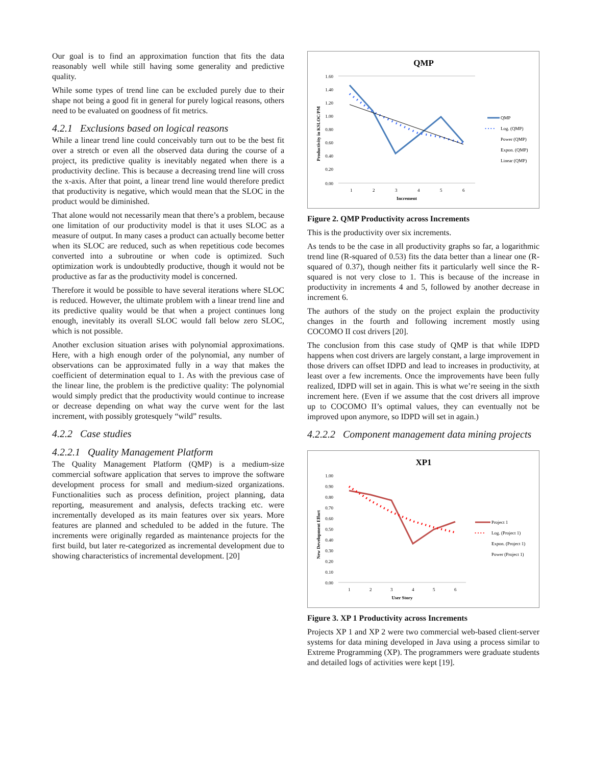Our goal is to find an approximation function that fits the data reasonably well while still having some generality and predictive quality.
While some types of trend line can be excluded purely due to their shape not being a good fit in general for purely logical reasons, others need to be evaluated on goodness of fit metrics.
4.2.1 Exclusions based on logical reasons
While a linear trend line could conceivably turn out to be the best fit over a stretch or even all the observed data during the course of a project, its predictive quality is inevitably negated when there is a productivity decline. This is because a decreasing trend line will cross the x-axis. After that point, a linear trend line would therefore predict that productivity is negative, which would mean that the SLOC in the product would be diminished.
That alone would not necessarily mean that there’s a problem, because one limitation of our productivity model is that it uses SLOC as a measure of output. In many cases a product can actually become better when its SLOC are reduced, such as when repetitious code becomes converted into a subroutine or when code is optimized. Such optimization work is undoubtedly productive, though it would not be productive as far as the productivity model is concerned.
Therefore it would be possible to have several iterations where SLOC is reduced. However, the ultimate problem with a linear trend line and its predictive quality would be that when a project continues long enough, inevitably its overall SLOC would fall below zero SLOC, which is not possible.
Another exclusion situation arises with polynomial approximations. Here, with a high enough order of the polynomial, any number of observations can be approximated fully in a way that makes the coefficient of determination equal to 1. As with the previous case of the linear line, the problem is the predictive quality: The polynomial would simply predict that the productivity would continue to increase or decrease depending on what way the curve went for the last increment, with possibly grotesquely “wild” results.
4.2.2 Case studies
4.2.2.1 Quality Management Platform
The Quality Management Platform (QMP) is a medium-size commercial software application that serves to improve the software development process for small and medium-sized organizations. Functionalities such as process definition, project planning, data reporting, measurement and analysis, defects tracking etc. were incrementally developed as its main features over six years. More features are planned and scheduled to be added in the future. The increments were originally regarded as maintenance projects for the first build, but later re-categorized as incremental development due to showing characteristics of incremental development. [20]
QMP
1.60
1.40
1.20
1.00
0.80
0.60
0.40
0.20
0.00
1
2
3
4
5
6
Increment
Productivity in KSLOC/PM
QMP
• • • •
Log. (QMP)
Power (QMP)
Expon. (QMP)
Linear (QMP)
Figure 2. QMP Productivity across Increments
This is the productivity over six increments.
As tends to be the case in all productivity graphs so far, a logarithmic trend line (R-squared of 0.53) fits the data better than a linear one (R-squared of 0.37), though neither fits it particularly well since the R-squared is not very close to 1. This is because of the increase in productivity in increments 4 and 5, followed by another decrease in increment 6.
The authors of the study on the project explain the productivity changes in the fourth and following increment mostly using COCOMO II cost drivers [20].
The conclusion from this case study of QMP is that while IDPD happens when cost drivers are largely constant, a large improvement in those drivers can offset IDPD and lead to increases in productivity, at least over a few increments. Once the improvements have been fully realized, IDPD will set in again. This is what we’re seeing in the sixth increment here. (Even if we assume that the cost drivers all improve up to COCOMO II’s optimal values, they can eventually not be improved upon anymore, so IDPD will set in again.)
4.2.2.2 Component management data mining projects
XP1
1.00
0.90
0.80
0.70
0.60
0.50
0.40
0.30
0.20
0.10
0.00
1
2
3
4
5
6
User Story
New Development Effort
Project 1
• • • •
Log. (Project 1)
Expon. (Project 1)
Power (Project 1)
Figure 3. XP 1 Productivity across Increments
Projects XP 1 and XP 2 were two commercial web-based client-server systems for data mining developed in Java using a process similar to Extreme Programming (XP). The programmers were graduate students and detailed logs of activities were kept [19].